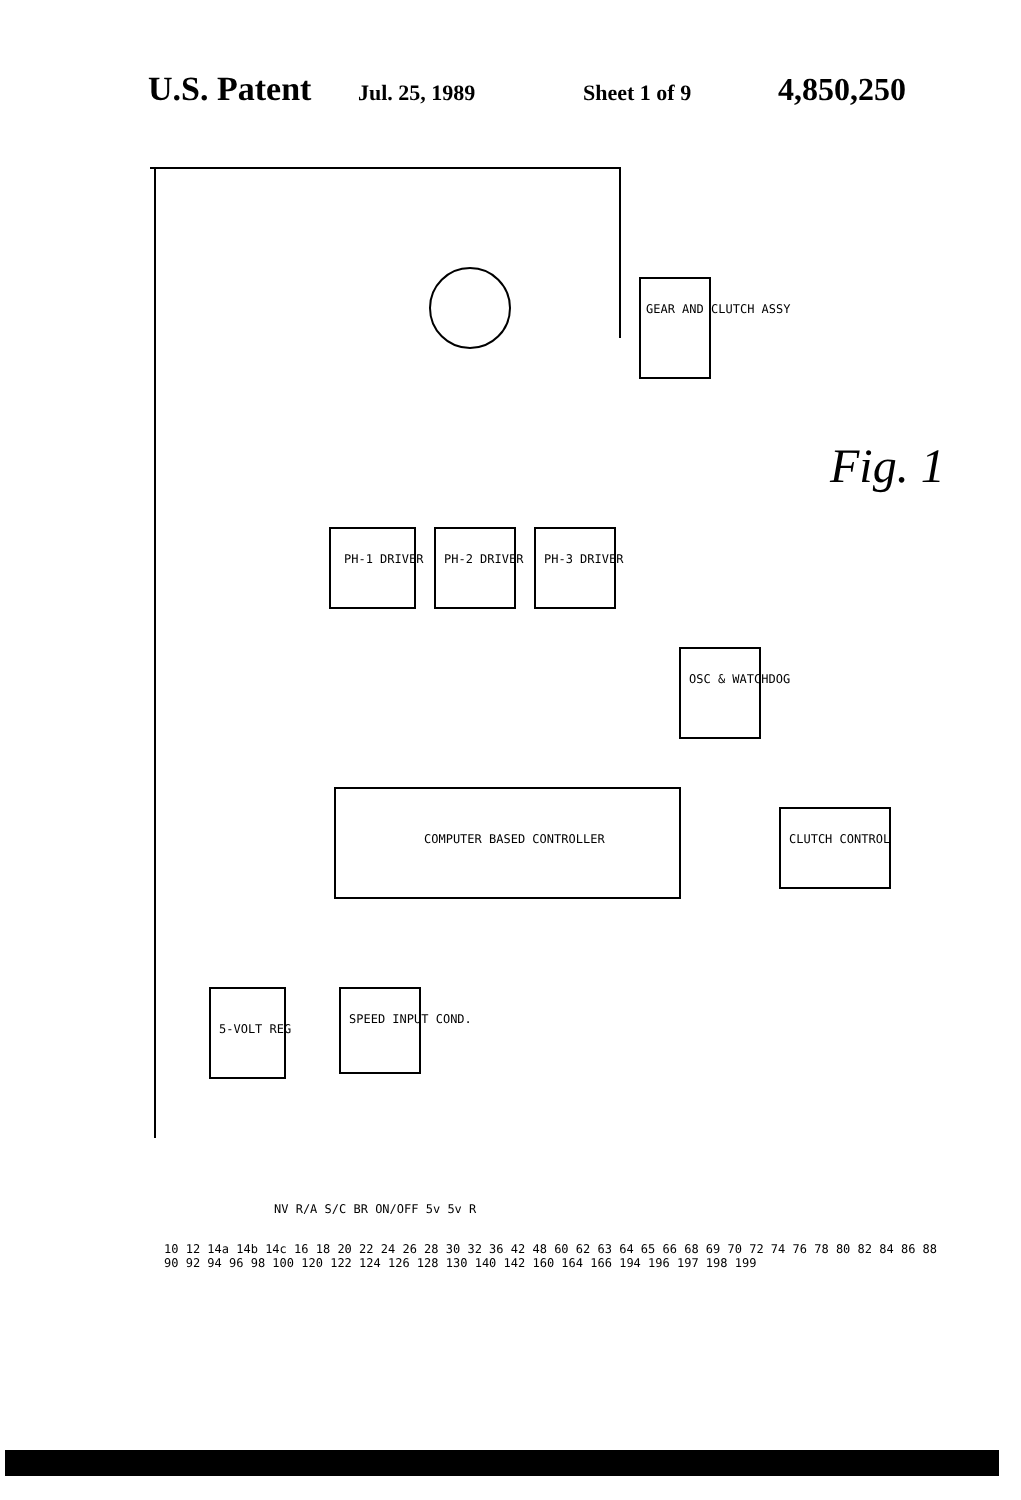U.S. Patent
Jul. 25, 1989 Sheet 1 of 9
4,850,250
PH-1 DRIVER PH-2 DRIVER PH-3 DRIVER
COMPUTER BASED CONTROLLER
OSC & WATCHDOG
CLUTCH CONTROL
5-VOLT REG
SPEED INPUT COND.
GEAR AND CLUTCH ASSY
NV R/A S/C BR ON/OFF 5v 5v R
10 12 14a 14b 14c 16 18 20 22 24 26 28 30 32 36 42 48 60 62 63 64 65 66 68 69 70 72 74 76 78 80 82 84 86 88 90 92 94 96 98 100 120 122 124 126 128 130 140 142 160 164 166 194 196 197 198 199
Fig. 1